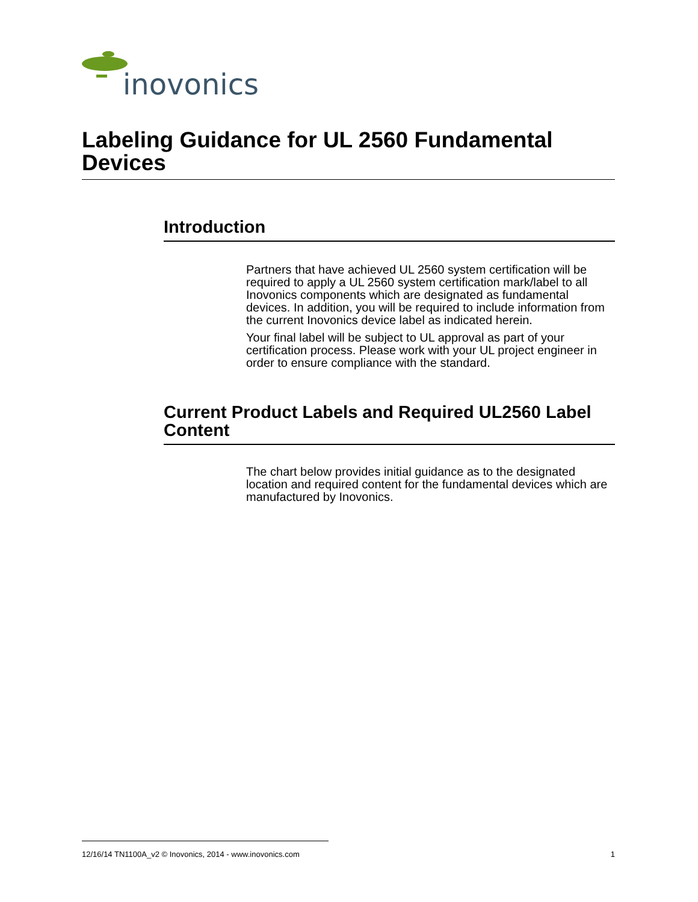inovonics
Labeling Guidance for UL 2560 Fundamental Devices
Introduction
Partners that have achieved UL 2560 system certification will be required to apply a UL 2560 system certification mark/label to all Inovonics components which are designated as fundamental devices. In addition, you will be required to include information from the current Inovonics device label as indicated herein.
Your final label will be subject to UL approval as part of your certification process. Please work with your UL project engineer in order to ensure compliance with the standard.
Current Product Labels and Required UL2560 Label Content
The chart below provides initial guidance as to the designated location and required content for the fundamental devices which are manufactured by Inovonics.
12/16/14 TN1100A_v2 © Inovonics, 2014 - www.inovonics.com 1